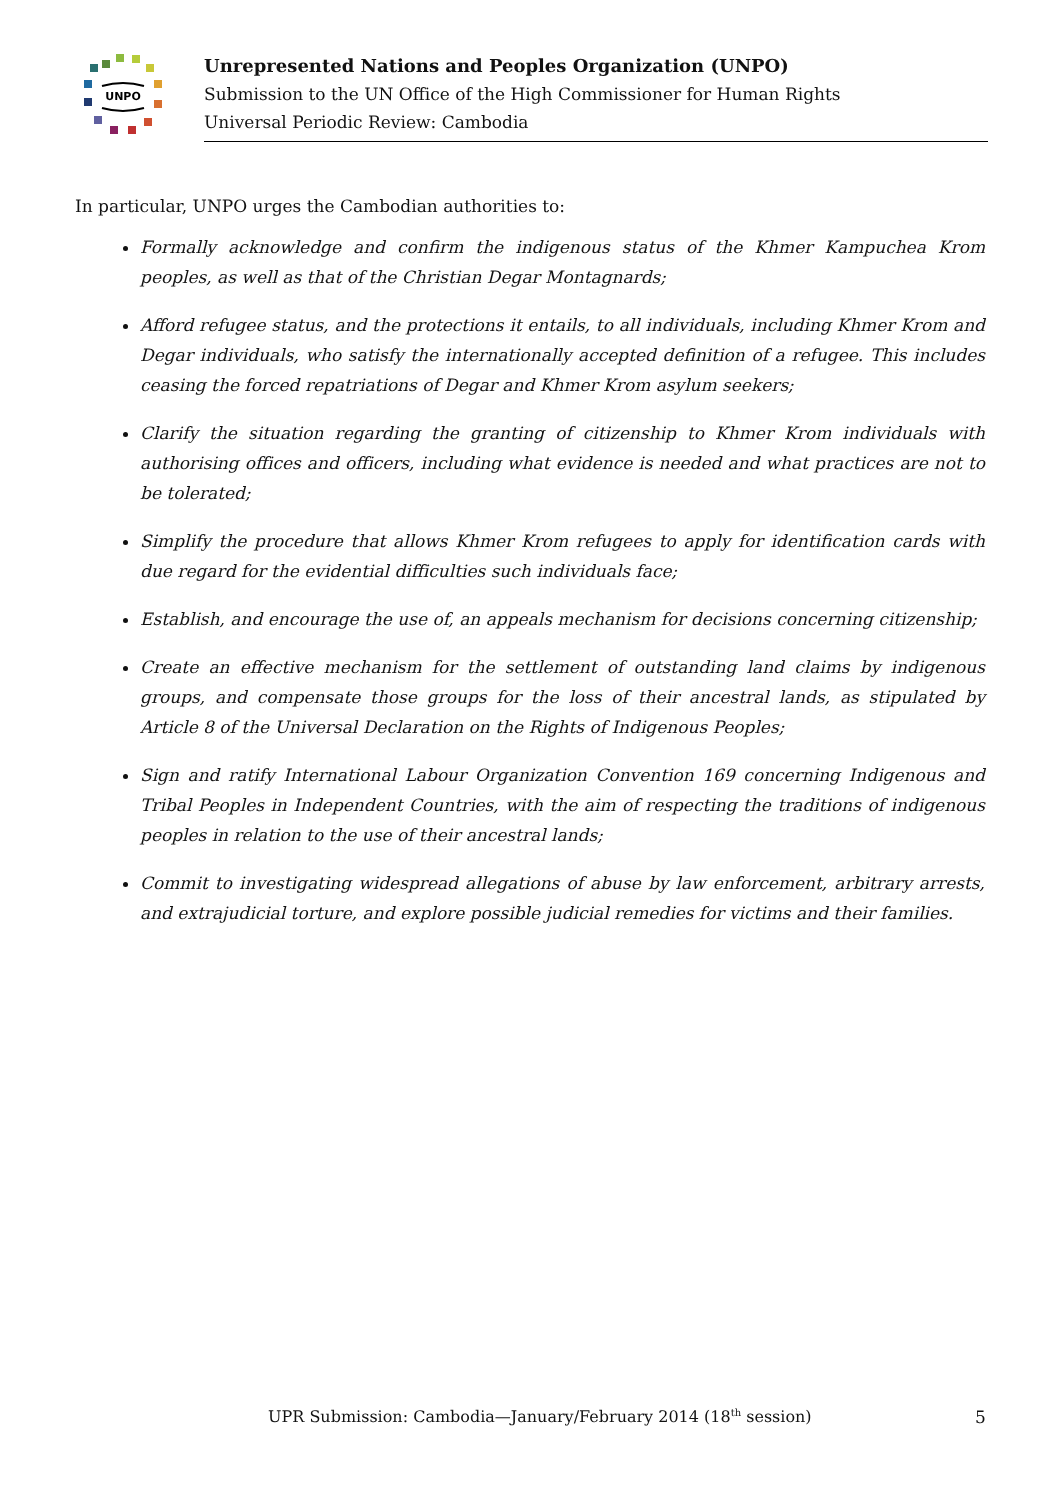UNPO
Unrepresented Nations and Peoples Organization (UNPO)
Submission to the UN Office of the High Commissioner for Human Rights
Universal Periodic Review: Cambodia
In particular, UNPO urges the Cambodian authorities to:
Formally acknowledge and confirm the indigenous status of the Khmer Kampuchea Krom peoples, as well as that of the Christian Degar Montagnards;
Afford refugee status, and the protections it entails, to all individuals, including Khmer Krom and Degar individuals, who satisfy the internationally accepted definition of a refugee. This includes ceasing the forced repatriations of Degar and Khmer Krom asylum seekers;
Clarify the situation regarding the granting of citizenship to Khmer Krom individuals with authorising offices and officers, including what evidence is needed and what practices are not to be tolerated;
Simplify the procedure that allows Khmer Krom refugees to apply for identification cards with due regard for the evidential difficulties such individuals face;
Establish, and encourage the use of, an appeals mechanism for decisions concerning citizenship;
Create an effective mechanism for the settlement of outstanding land claims by indigenous groups, and compensate those groups for the loss of their ancestral lands, as stipulated by Article 8 of the Universal Declaration on the Rights of Indigenous Peoples;
Sign and ratify International Labour Organization Convention 169 concerning Indigenous and Tribal Peoples in Independent Countries, with the aim of respecting the traditions of indigenous peoples in relation to the use of their ancestral lands;
Commit to investigating widespread allegations of abuse by law enforcement, arbitrary arrests, and extrajudicial torture, and explore possible judicial remedies for victims and their families.
UPR Submission: Cambodia—January/February 2014 (18<sup>th</sup> session) 5